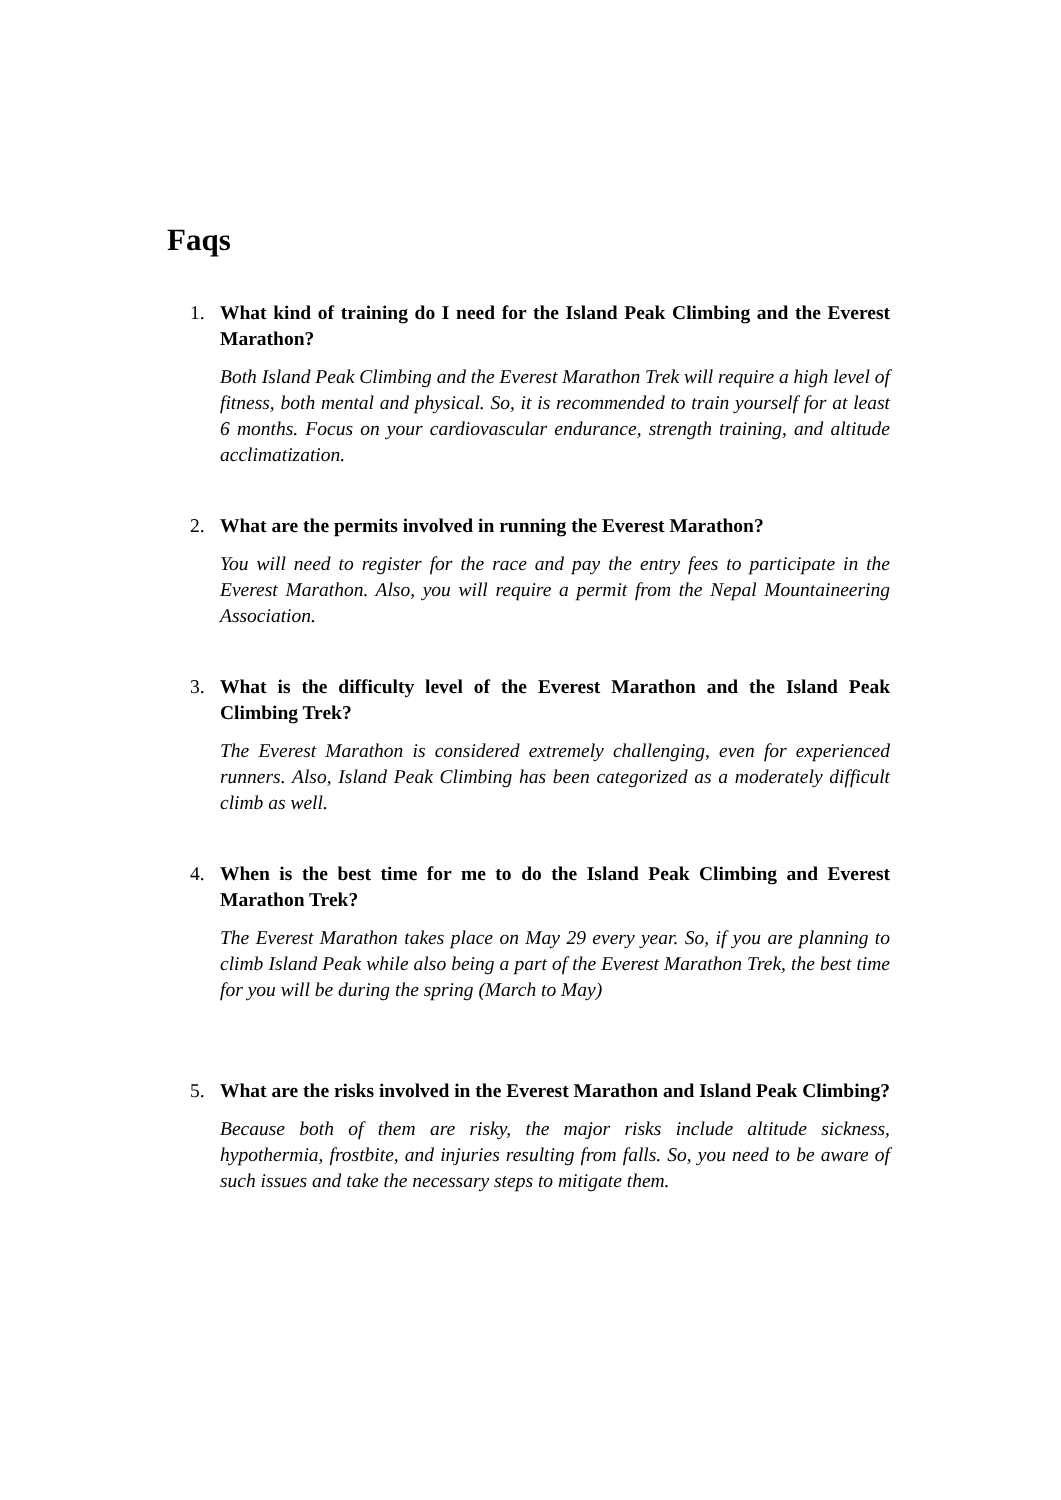Faqs
1. What kind of training do I need for the Island Peak Climbing and the Everest Marathon?
Both Island Peak Climbing and the Everest Marathon Trek will require a high level of fitness, both mental and physical. So, it is recommended to train yourself for at least 6 months. Focus on your cardiovascular endurance, strength training, and altitude acclimatization.
2. What are the permits involved in running the Everest Marathon?
You will need to register for the race and pay the entry fees to participate in the Everest Marathon. Also, you will require a permit from the Nepal Mountaineering Association.
3. What is the difficulty level of the Everest Marathon and the Island Peak Climbing Trek?
The Everest Marathon is considered extremely challenging, even for experienced runners. Also, Island Peak Climbing has been categorized as a moderately difficult climb as well.
4. When is the best time for me to do the Island Peak Climbing and Everest Marathon Trek?
The Everest Marathon takes place on May 29 every year. So, if you are planning to climb Island Peak while also being a part of the Everest Marathon Trek, the best time for you will be during the spring (March to May)
5. What are the risks involved in the Everest Marathon and Island Peak Climbing?
Because both of them are risky, the major risks include altitude sickness, hypothermia, frostbite, and injuries resulting from falls. So, you need to be aware of such issues and take the necessary steps to mitigate them.